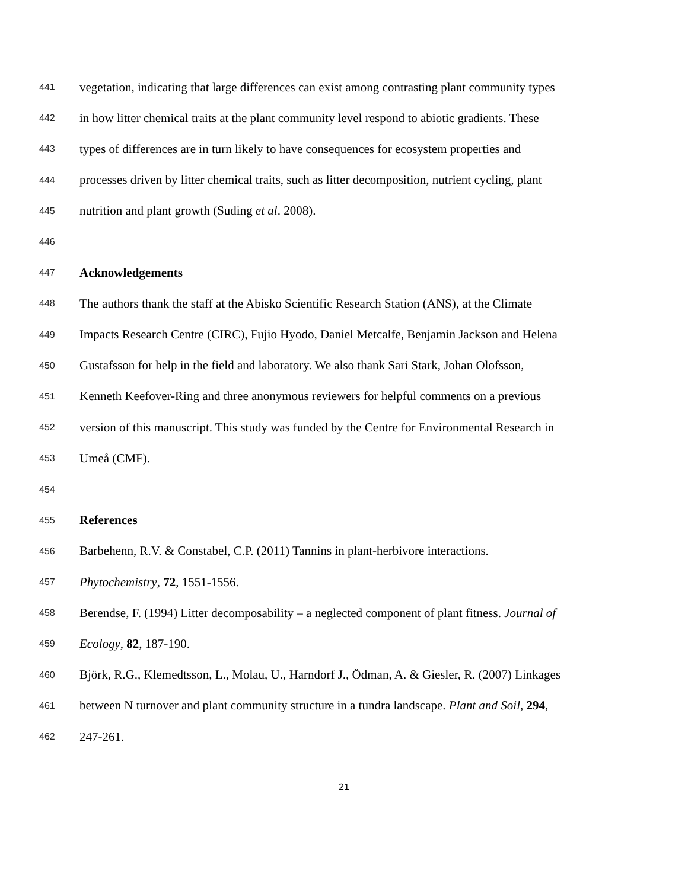441 vegetation, indicating that large differences can exist among contrasting plant community types
442 in how litter chemical traits at the plant community level respond to abiotic gradients. These
443 types of differences are in turn likely to have consequences for ecosystem properties and
444 processes driven by litter chemical traits, such as litter decomposition, nutrient cycling, plant
445 nutrition and plant growth (Suding et al. 2008).
446
447 Acknowledgements
448 The authors thank the staff at the Abisko Scientific Research Station (ANS), at the Climate
449 Impacts Research Centre (CIRC), Fujio Hyodo, Daniel Metcalfe, Benjamin Jackson and Helena
450 Gustafsson for help in the field and laboratory. We also thank Sari Stark, Johan Olofsson,
451 Kenneth Keefover-Ring and three anonymous reviewers for helpful comments on a previous
452 version of this manuscript. This study was funded by the Centre for Environmental Research in
453 Umeå (CMF).
454
455 References
456 Barbehenn, R.V. & Constabel, C.P. (2011) Tannins in plant-herbivore interactions.
457 Phytochemistry, 72, 1551-1556.
458 Berendse, F. (1994) Litter decomposability – a neglected component of plant fitness. Journal of
459 Ecology, 82, 187-190.
460 Björk, R.G., Klemedtsson, L., Molau, U., Harndorf J., Ödman, A. & Giesler, R. (2007) Linkages
461 between N turnover and plant community structure in a tundra landscape. Plant and Soil, 294,
462 247-261.
21